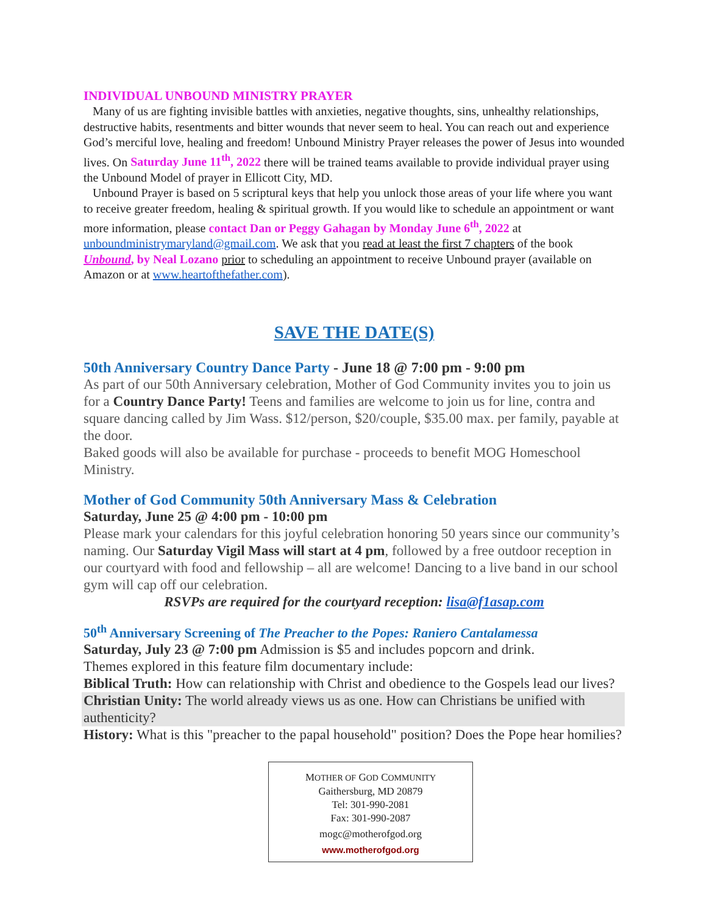INDIVIDUAL UNBOUND MINISTRY PRAYER
Many of us are fighting invisible battles with anxieties, negative thoughts, sins, unhealthy relationships, destructive habits, resentments and bitter wounds that never seem to heal. You can reach out and experience God’s merciful love, healing and freedom! Unbound Ministry Prayer releases the power of Jesus into wounded lives. On Saturday June 11<sup>th</sup>, 2022 there will be trained teams available to provide individual prayer using the Unbound Model of prayer in Ellicott City, MD.
Unbound Prayer is based on 5 scriptural keys that help you unlock those areas of your life where you want to receive greater freedom, healing & spiritual growth. If you would like to schedule an appointment or want more information, please contact Dan or Peggy Gahagan by Monday June 6<sup>th</sup>, 2022 at unboundministrymaryland@gmail.com. We ask that you read at least the first 7 chapters of the book Unbound, by Neal Lozano prior to scheduling an appointment to receive Unbound prayer (available on Amazon or at www.heartofthefather.com).
SAVE THE DATE(S)
50th Anniversary Country Dance Party - June 18 @ 7:00 pm - 9:00 pm
As part of our 50th Anniversary celebration, Mother of God Community invites you to join us for a Country Dance Party! Teens and families are welcome to join us for line, contra and square dancing called by Jim Wass. $12/person, $20/couple, $35.00 max. per family, payable at the door.
Baked goods will also be available for purchase - proceeds to benefit MOG Homeschool Ministry.
Mother of God Community 50th Anniversary Mass & Celebration
Saturday, June 25 @ 4:00 pm - 10:00 pm
Please mark your calendars for this joyful celebration honoring 50 years since our community’s naming. Our Saturday Vigil Mass will start at 4 pm, followed by a free outdoor reception in our courtyard with food and fellowship – all are welcome! Dancing to a live band in our school gym will cap off our celebration.
RSVPs are required for the courtyard reception: lisa@f1asap.com
50<sup>th</sup> Anniversary Screening of The Preacher to the Popes: Raniero Cantalamessa
Saturday, July 23 @ 7:00 pm Admission is $5 and includes popcorn and drink.
Themes explored in this feature film documentary include:
Biblical Truth: How can relationship with Christ and obedience to the Gospels lead our lives?
Christian Unity: The world already views us as one. How can Christians be unified with authenticity?
History: What is this "preacher to the papal household" position? Does the Pope hear homilies?
MOTHER OF GOD COMMUNITY
Gaithersburg, MD 20879
Tel: 301-990-2081
Fax: 301-990-2087
mogc@motherofgod.org
www.motherofgod.org